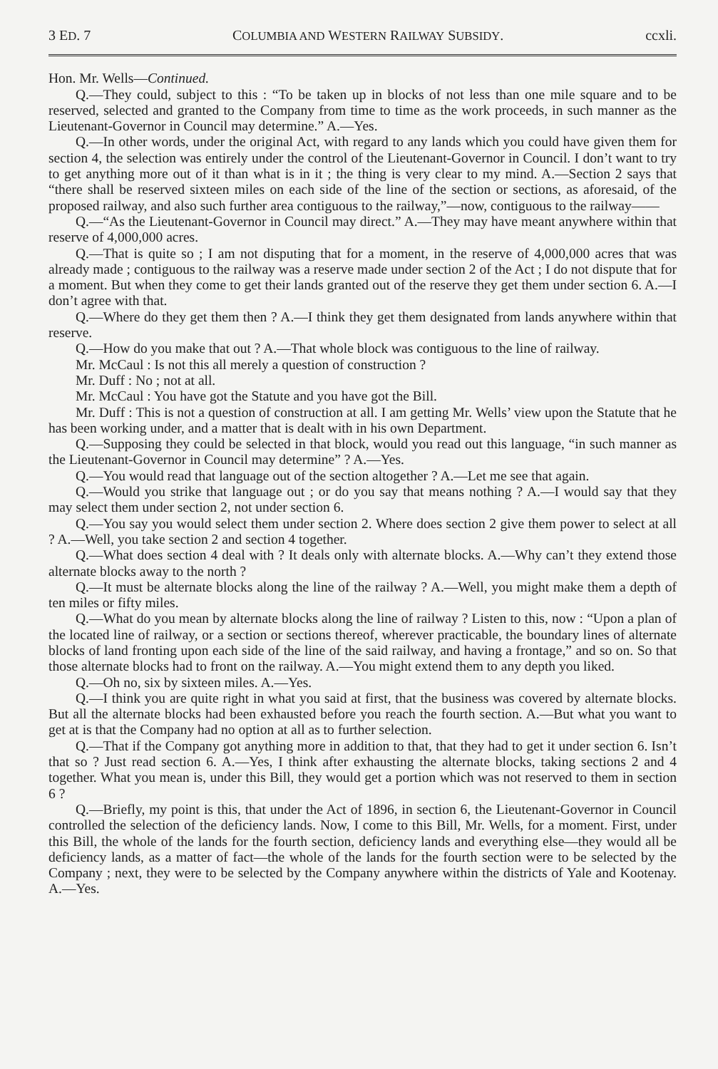3 ED. 7 COLUMBIA AND WESTERN RAILWAY SUBSIDY. ccxli.
Hon. Mr. Wells—Continued.
Q.—They could, subject to this : “To be taken up in blocks of not less than one mile square and to be reserved, selected and granted to the Company from time to time as the work proceeds, in such manner as the Lieutenant-Governor in Council may determine.” A.—Yes.
Q.—In other words, under the original Act, with regard to any lands which you could have given them for section 4, the selection was entirely under the control of the Lieutenant-Governor in Council. I don’t want to try to get anything more out of it than what is in it ; the thing is very clear to my mind. A.—Section 2 says that “there shall be reserved sixteen miles on each side of the line of the section or sections, as aforesaid, of the proposed railway, and also such further area contiguous to the railway,”—now, contiguous to the railway——
Q.—“As the Lieutenant-Governor in Council may direct.” A.—They may have meant anywhere within that reserve of 4,000,000 acres.
Q.—That is quite so ; I am not disputing that for a moment, in the reserve of 4,000,000 acres that was already made ; contiguous to the railway was a reserve made under section 2 of the Act ; I do not dispute that for a moment. But when they come to get their lands granted out of the reserve they get them under section 6. A.—I don’t agree with that.
Q.—Where do they get them then ? A.—I think they get them designated from lands anywhere within that reserve.
Q.—How do you make that out ? A.—That whole block was contiguous to the line of railway.
Mr. McCaul : Is not this all merely a question of construction ?
Mr. Duff : No ; not at all.
Mr. McCaul : You have got the Statute and you have got the Bill.
Mr. Duff : This is not a question of construction at all. I am getting Mr. Wells’ view upon the Statute that he has been working under, and a matter that is dealt with in his own Department.
Q.—Supposing they could be selected in that block, would you read out this language, “in such manner as the Lieutenant-Governor in Council may determine” ? A.—Yes.
Q.—You would read that language out of the section altogether ? A.—Let me see that again.
Q.—Would you strike that language out ; or do you say that means nothing ? A.—I would say that they may select them under section 2, not under section 6.
Q.—You say you would select them under section 2. Where does section 2 give them power to select at all ? A.—Well, you take section 2 and section 4 together.
Q.—What does section 4 deal with ? It deals only with alternate blocks. A.—Why can’t they extend those alternate blocks away to the north ?
Q.—It must be alternate blocks along the line of the railway ? A.—Well, you might make them a depth of ten miles or fifty miles.
Q.—What do you mean by alternate blocks along the line of railway ? Listen to this, now : “Upon a plan of the located line of railway, or a section or sections thereof, wherever practicable, the boundary lines of alternate blocks of land fronting upon each side of the line of the said railway, and having a frontage,” and so on. So that those alternate blocks had to front on the railway. A.—You might extend them to any depth you liked.
Q.—Oh no, six by sixteen miles. A.—Yes.
Q.—I think you are quite right in what you said at first, that the business was covered by alternate blocks. But all the alternate blocks had been exhausted before you reach the fourth section. A.—But what you want to get at is that the Company had no option at all as to further selection.
Q.—That if the Company got anything more in addition to that, that they had to get it under section 6. Isn’t that so ? Just read section 6. A.—Yes, I think after exhausting the alternate blocks, taking sections 2 and 4 together. What you mean is, under this Bill, they would get a portion which was not reserved to them in section 6 ?
Q.—Briefly, my point is this, that under the Act of 1896, in section 6, the Lieutenant-Governor in Council controlled the selection of the deficiency lands. Now, I come to this Bill, Mr. Wells, for a moment. First, under this Bill, the whole of the lands for the fourth section, deficiency lands and everything else—they would all be deficiency lands, as a matter of fact—the whole of the lands for the fourth section were to be selected by the Company ; next, they were to be selected by the Company anywhere within the districts of Yale and Kootenay. A.—Yes.